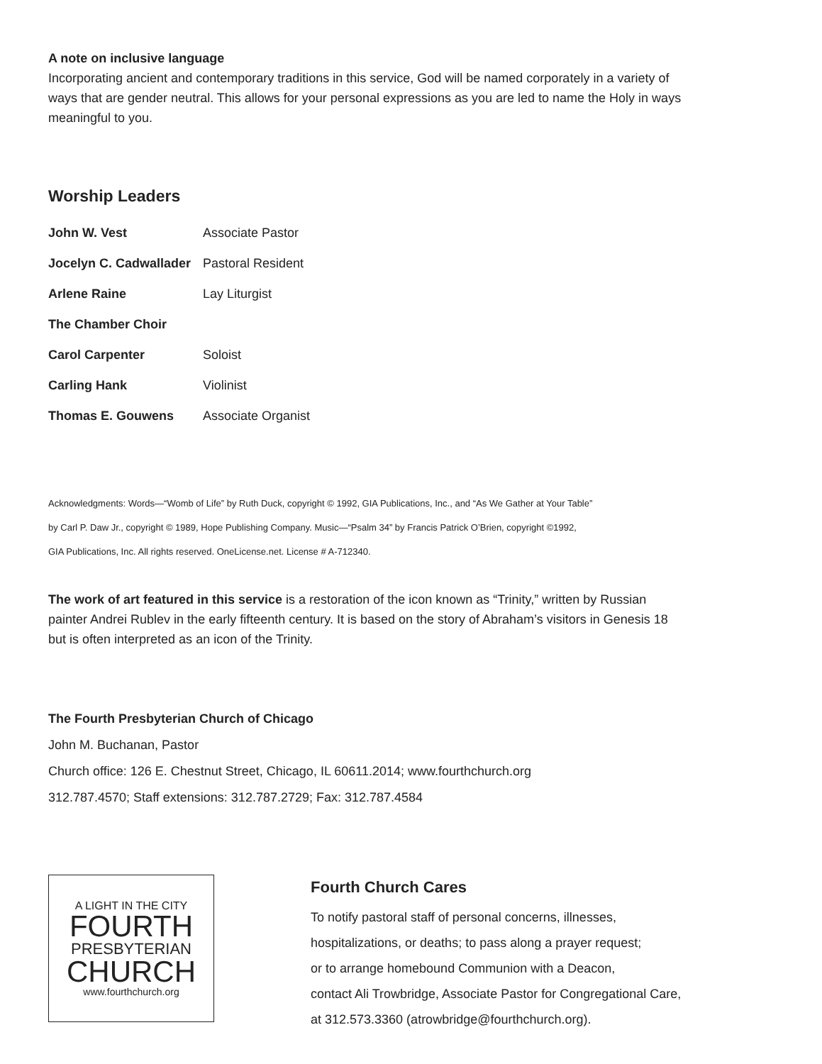A note on inclusive language
Incorporating ancient and contemporary traditions in this service, God will be named corporately in a variety of ways that are gender neutral. This allows for your personal expressions as you are led to name the Holy in ways meaningful to you.
Worship Leaders
| John W. Vest | Associate Pastor |
| Jocelyn C. Cadwallader | Pastoral Resident |
| Arlene Raine | Lay Liturgist |
| The Chamber Choir | |
| Carol Carpenter | Soloist |
| Carling Hank | Violinist |
| Thomas E. Gouwens | Associate Organist |
Acknowledgments: Words—“Womb of Life” by Ruth Duck, copyright © 1992, GIA Publications, Inc., and “As We Gather at Your Table”
by Carl P. Daw Jr., copyright © 1989, Hope Publishing Company. Music—“Psalm 34” by Francis Patrick O’Brien, copyright ©1992,
GIA Publications, Inc. All rights reserved. OneLicense.net. License # A-712340.
The work of art featured in this service is a restoration of the icon known as “Trinity,” written by Russian painter Andrei Rublev in the early fifteenth century. It is based on the story of Abraham’s visitors in Genesis 18 but is often interpreted as an icon of the Trinity.
The Fourth Presbyterian Church of Chicago
John M. Buchanan, Pastor
Church office: 126 E. Chestnut Street, Chicago, IL 60611.2014; www.fourthchurch.org
312.787.4570; Staff extensions: 312.787.2729; Fax: 312.787.4584
A LIGHT IN THE CITY
FOURTH
PRESBYTERIAN
CHURCH
www.fourthchurch.org
Fourth Church Cares
To notify pastoral staff of personal concerns, illnesses,
hospitalizations, or deaths; to pass along a prayer request;
or to arrange homebound Communion with a Deacon,
contact Ali Trowbridge, Associate Pastor for Congregational Care,
at 312.573.3360 (atrowbridge@fourthchurch.org).